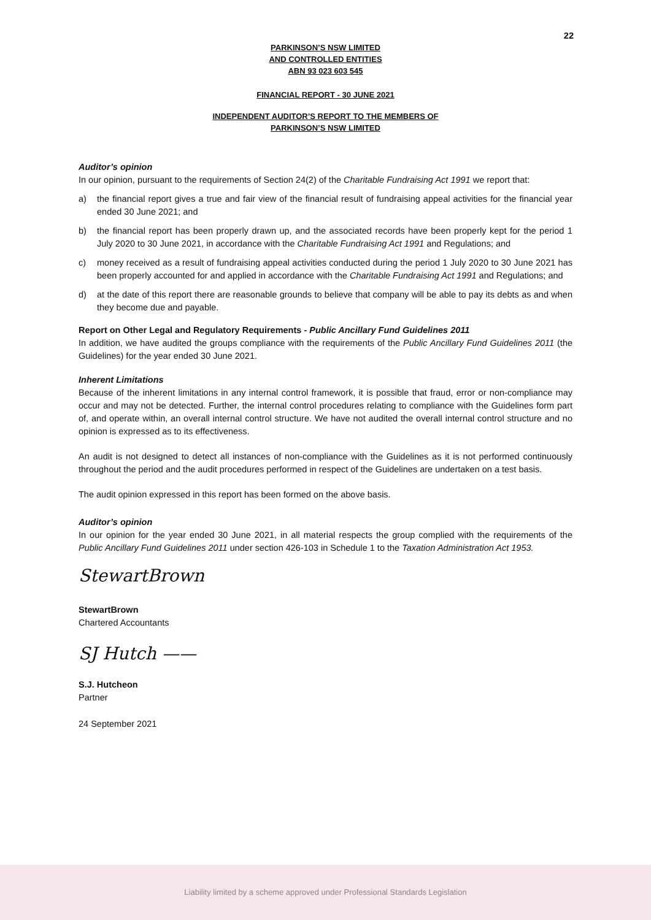22
PARKINSON’S NSW LIMITED
AND CONTROLLED ENTITIES
ABN 93 023 603 545
FINANCIAL REPORT - 30 JUNE 2021
INDEPENDENT AUDITOR’S REPORT TO THE MEMBERS OF
PARKINSON’S NSW LIMITED
Auditor’s opinion
In our opinion, pursuant to the requirements of Section 24(2) of the Charitable Fundraising Act 1991 we report that:
a) the financial report gives a true and fair view of the financial result of fundraising appeal activities for the financial year ended 30 June 2021; and
b) the financial report has been properly drawn up, and the associated records have been properly kept for the period 1 July 2020 to 30 June 2021, in accordance with the Charitable Fundraising Act 1991 and Regulations; and
c) money received as a result of fundraising appeal activities conducted during the period 1 July 2020 to 30 June 2021 has been properly accounted for and applied in accordance with the Charitable Fundraising Act 1991 and Regulations; and
d) at the date of this report there are reasonable grounds to believe that company will be able to pay its debts as and when they become due and payable.
Report on Other Legal and Regulatory Requirements - Public Ancillary Fund Guidelines 2011
In addition, we have audited the groups compliance with the requirements of the Public Ancillary Fund Guidelines 2011 (the Guidelines) for the year ended 30 June 2021.
Inherent Limitations
Because of the inherent limitations in any internal control framework, it is possible that fraud, error or non-compliance may occur and may not be detected. Further, the internal control procedures relating to compliance with the Guidelines form part of, and operate within, an overall internal control structure. We have not audited the overall internal control structure and no opinion is expressed as to its effectiveness.
An audit is not designed to detect all instances of non-compliance with the Guidelines as it is not performed continuously throughout the period and the audit procedures performed in respect of the Guidelines are undertaken on a test basis.
The audit opinion expressed in this report has been formed on the above basis.
Auditor’s opinion
In our opinion for the year ended 30 June 2021, in all material respects the group complied with the requirements of the Public Ancillary Fund Guidelines 2011 under section 426-103 in Schedule 1 to the Taxation Administration Act 1953.
StewartBrown
StewartBrown
Chartered Accountants
SJ Hutch ——
S.J. Hutcheon
Partner
24 September 2021
Liability limited by a scheme approved under Professional Standards Legislation